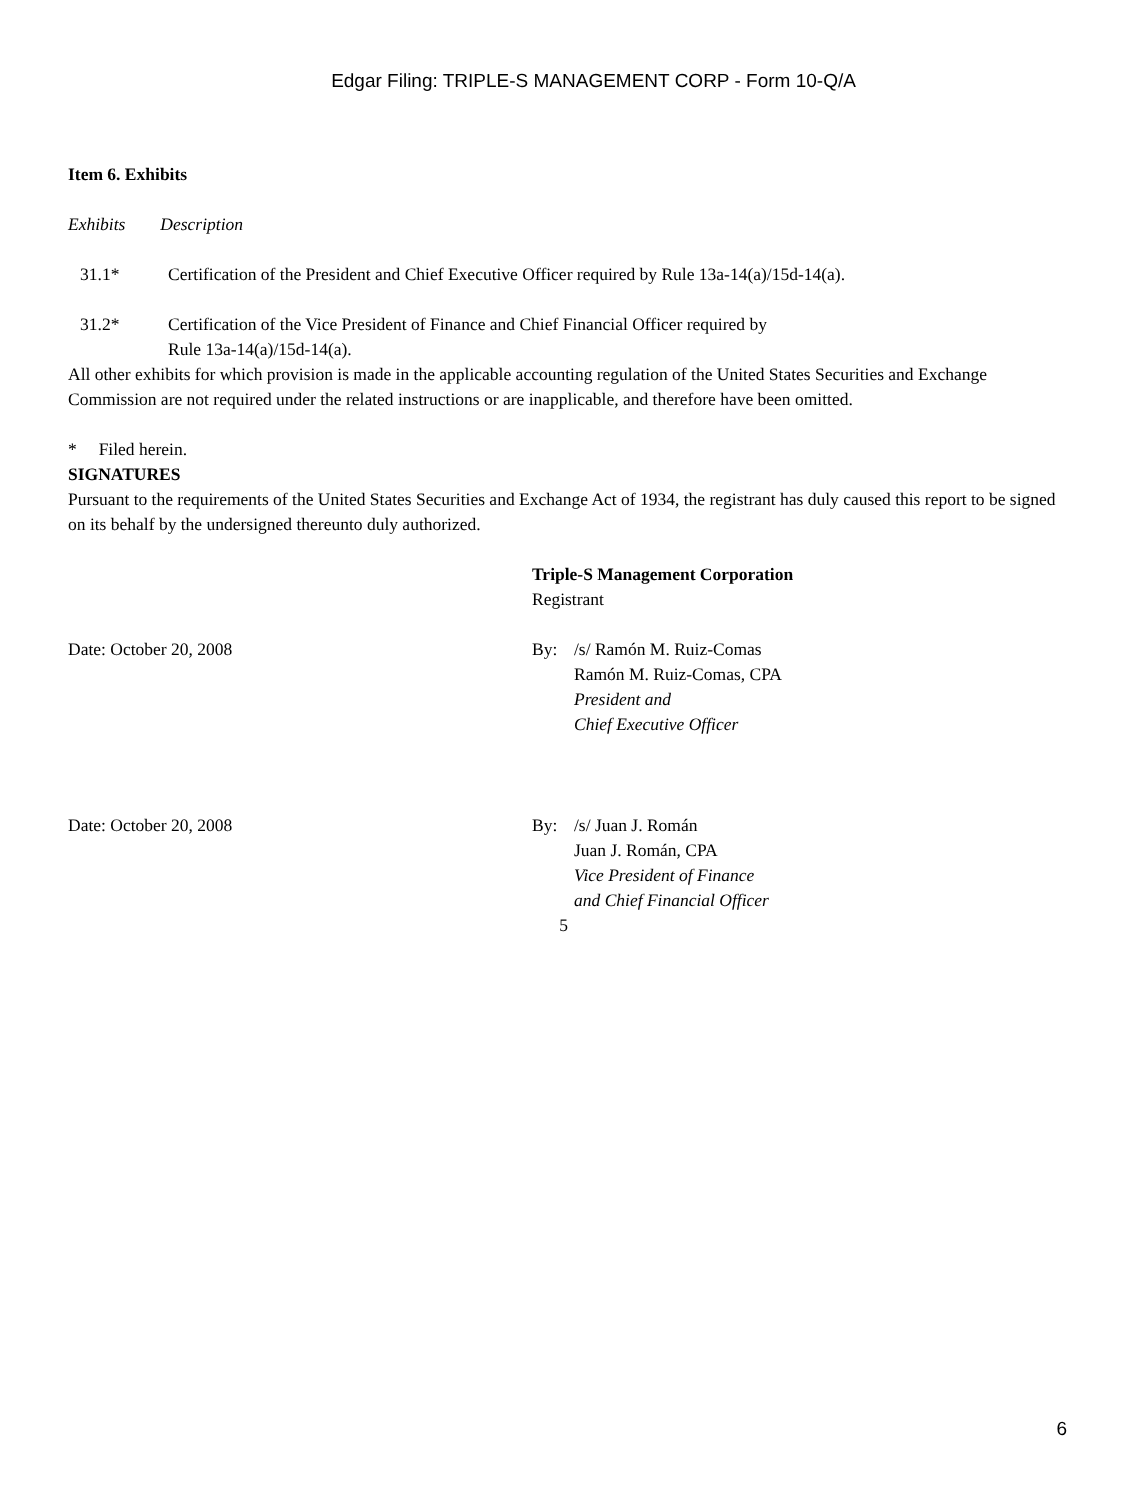Edgar Filing: TRIPLE-S MANAGEMENT CORP - Form 10-Q/A
Item 6. Exhibits
Exhibits Description
31.1* Certification of the President and Chief Executive Officer required by Rule 13a-14(a)/15d-14(a).
31.2* Certification of the Vice President of Finance and Chief Financial Officer required by
Rule 13a-14(a)/15d-14(a).
All other exhibits for which provision is made in the applicable accounting regulation of the United States Securities and Exchange Commission are not required under the related instructions or are inapplicable, and therefore have been omitted.
* Filed herein.
SIGNATURES
Pursuant to the requirements of the United States Securities and Exchange Act of 1934, the registrant has duly caused this report to be signed on its behalf by the undersigned thereunto duly authorized.
Triple-S Management Corporation
Registrant
Date: October 20, 2008 By: /s/ Ramón M. Ruiz-Comas
Ramón M. Ruiz-Comas, CPA
President and
Chief Executive Officer
Date: October 20, 2008 By: /s/ Juan J. Román
Juan J. Román, CPA
Vice President of Finance
and Chief Financial Officer
5
6